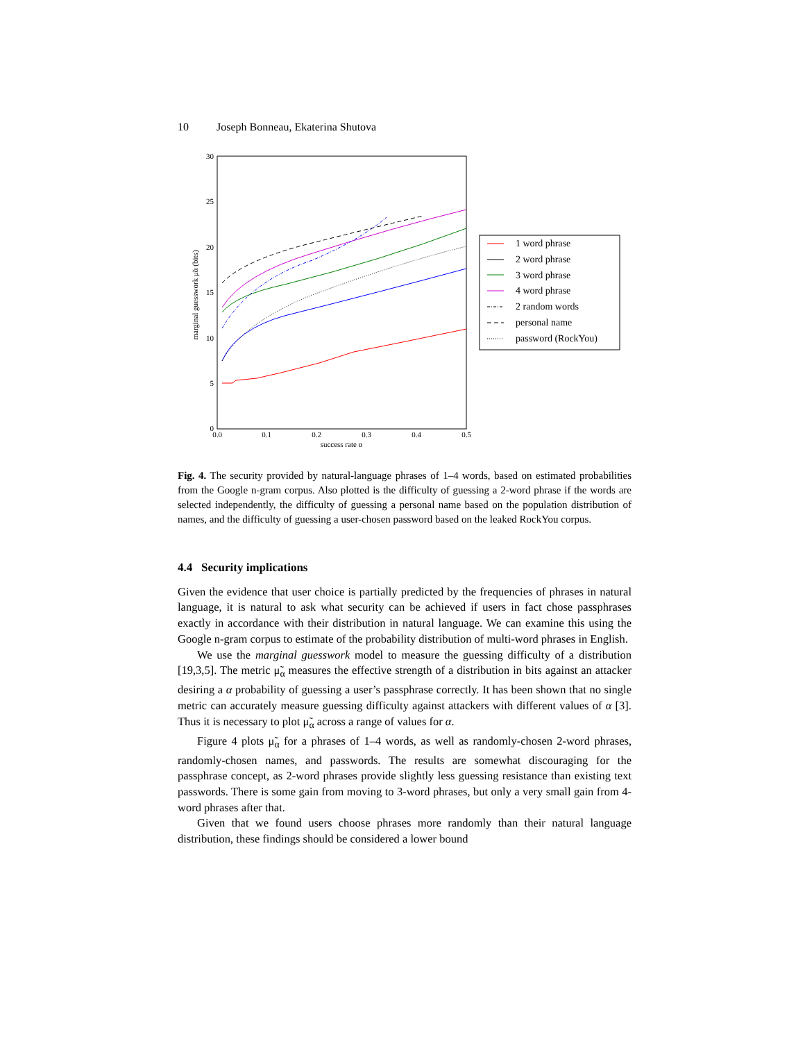10 Joseph Bonneau, Ekaterina Shutova
30
25
20
15
10
5
0
0.0
0.1
0.2
0.3
0.4
0.5
success rate α
marginal guesswork μ̃α (bits)
1 word phrase
2 word phrase
3 word phrase
4 word phrase
2 random words
personal name
password (RockYou)
Fig. 4. The security provided by natural-language phrases of 1–4 words, based on estimated probabilities from the Google n-gram corpus. Also plotted is the difficulty of guessing a 2-word phrase if the words are selected independently, the difficulty of guessing a personal name based on the population distribution of names, and the difficulty of guessing a user-chosen password based on the leaked RockYou corpus.
4.4 Security implications
Given the evidence that user choice is partially predicted by the frequencies of phrases in natural language, it is natural to ask what security can be achieved if users in fact chose passphrases exactly in accordance with their distribution in natural language. We can examine this using the Google n-gram corpus to estimate of the probability distribution of multi-word phrases in English.
We use the marginal guesswork model to measure the guessing difficulty of a distribution [19,3,5]. The metric μ̃<sub>α</sub> measures the effective strength of a distribution in bits against an attacker desiring a α probability of guessing a user’s passphrase correctly. It has been shown that no single metric can accurately measure guessing difficulty against attackers with different values of α [3]. Thus it is necessary to plot μ̃<sub>α</sub> across a range of values for α.
Figure 4 plots μ̃<sub>α</sub> for a phrases of 1–4 words, as well as randomly-chosen 2-word phrases, randomly-chosen names, and passwords. The results are somewhat discouraging for the passphrase concept, as 2-word phrases provide slightly less guessing resistance than existing text passwords. There is some gain from moving to 3-word phrases, but only a very small gain from 4-word phrases after that.
Given that we found users choose phrases more randomly than their natural language distribution, these findings should be considered a lower bound